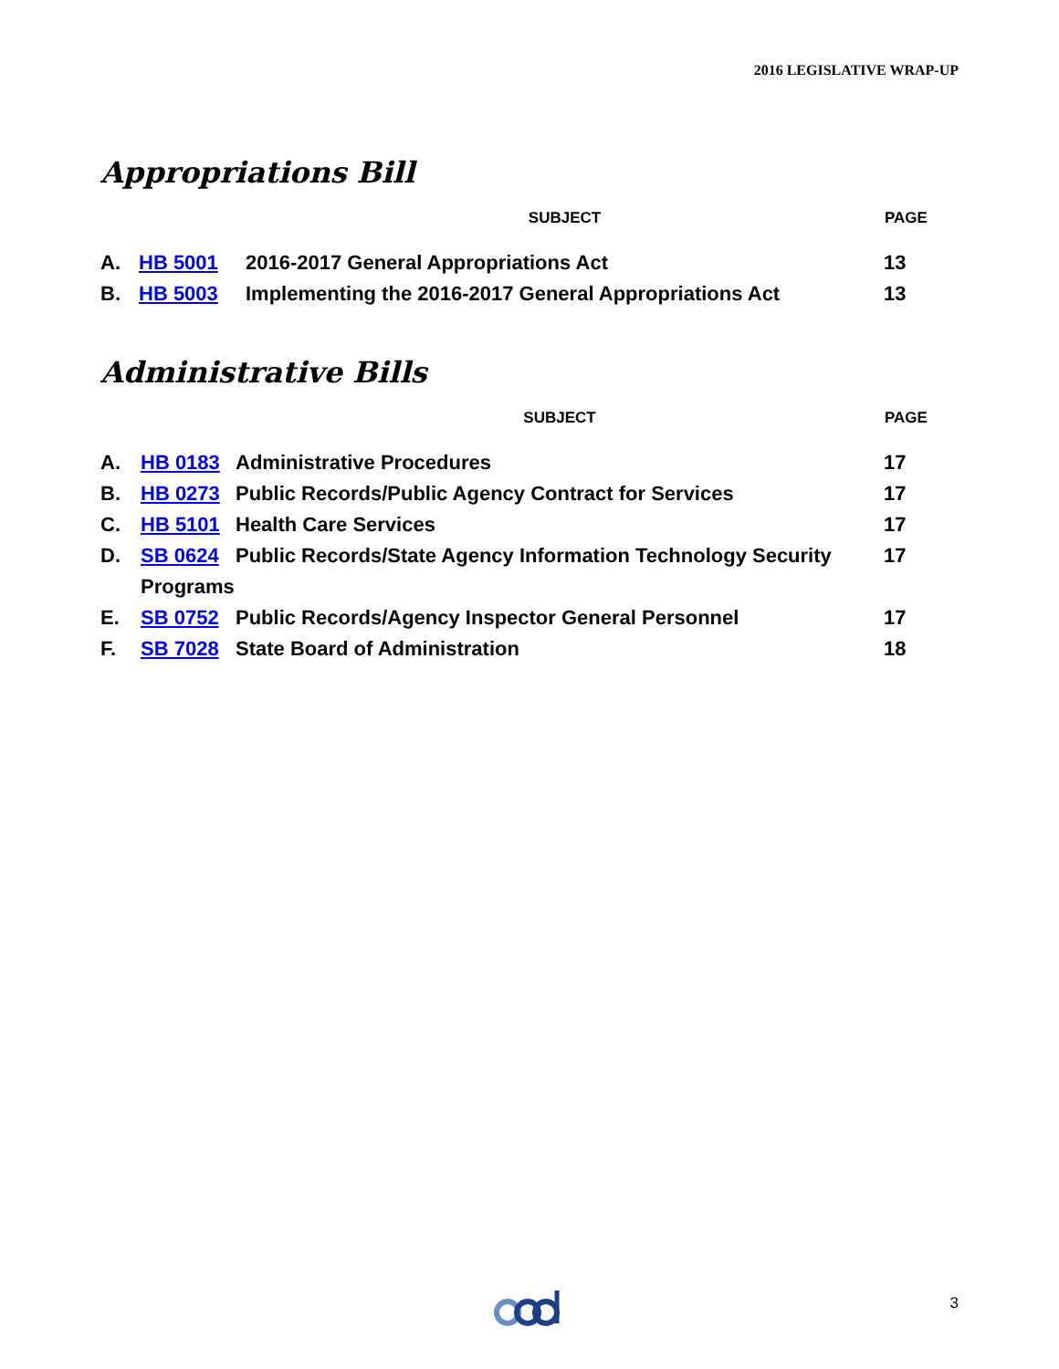2016 LEGISLATIVE WRAP-UP
Appropriations Bill
| | | SUBJECT | PAGE |
| --- | --- | --- | --- |
| A. | HB 5001 | 2016-2017 General Appropriations Act | 13 |
| B. | HB 5003 | Implementing the 2016-2017 General Appropriations Act | 13 |
Administrative Bills
| | | SUBJECT | PAGE |
| --- | --- | --- | --- |
| A. | HB 0183 | Administrative Procedures | 17 |
| B. | HB 0273 | Public Records/Public Agency Contract for Services | 17 |
| C. | HB 5101 | Health Care Services | 17 |
| D. | SB 0624 | Public Records/State Agency Information Technology Security | 17 |
| | Programs | | |
| E. | SB 0752 | Public Records/Agency Inspector General Personnel | 17 |
| F. | SB 7028 | State Board of Administration | 18 |
3